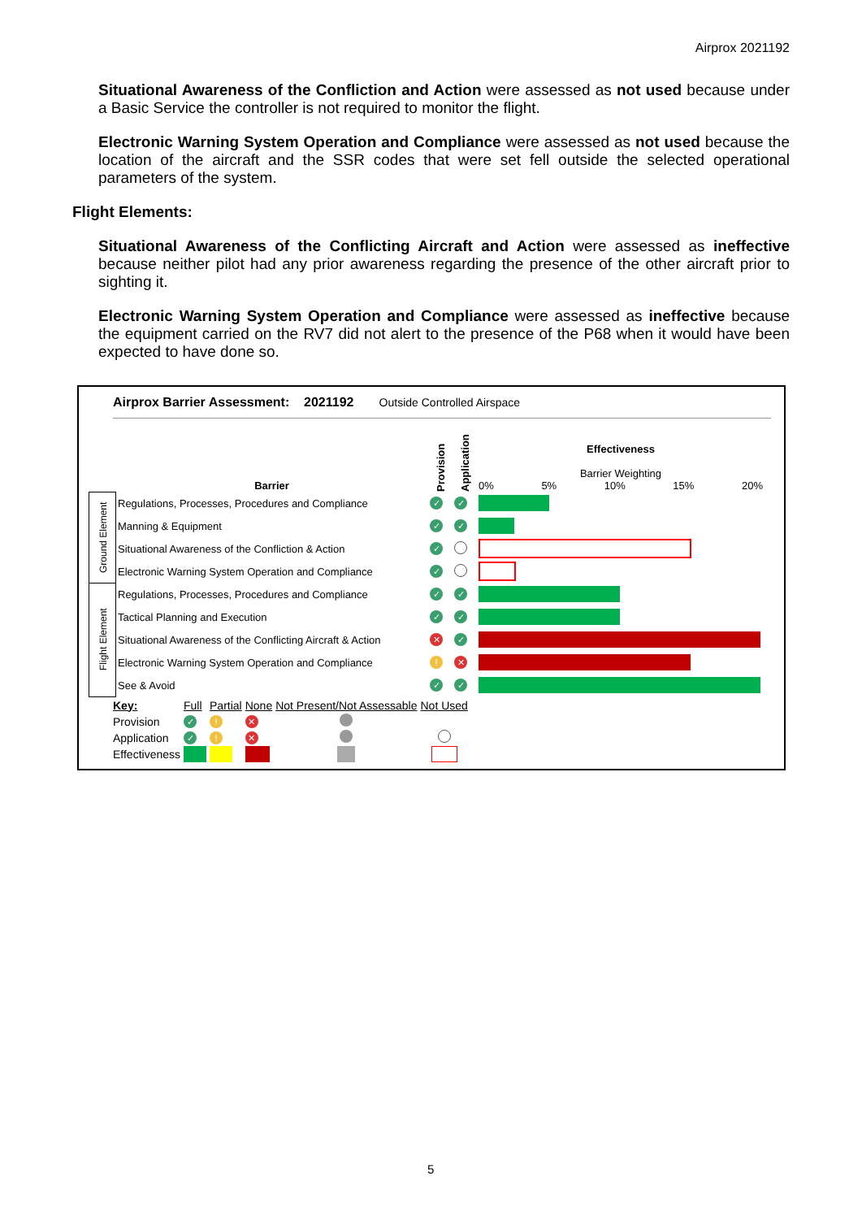Airprox 2021192
Situational Awareness of the Confliction and Action were assessed as not used because under a Basic Service the controller is not required to monitor the flight.
Electronic Warning System Operation and Compliance were assessed as not used because the location of the aircraft and the SSR codes that were set fell outside the selected operational parameters of the system.
Flight Elements:
Situational Awareness of the Conflicting Aircraft and Action were assessed as ineffective because neither pilot had any prior awareness regarding the presence of the other aircraft prior to sighting it.
Electronic Warning System Operation and Compliance were assessed as ineffective because the equipment carried on the RV7 did not alert to the presence of the P68 when it would have been expected to have done so.
Airprox Barrier Assessment: 2021192 Outside Controlled Airspace
| | Barrier | Provision | Application | Effectiveness Barrier Weighting 0% 5% 10% 15% 20% |
| Ground Element | Regulations, Processes, Procedures and Compliance | ✓ | ✓ | |
| | Manning & Equipment | ✓ | ✓ | |
| | Situational Awareness of the Confliction & Action | ✓ | | |
| | Electronic Warning System Operation and Compliance | ✓ | | |
| Flight Element | Regulations, Processes, Procedures and Compliance | ✓ | ✓ | |
| | Tactical Planning and Execution | ✓ | ✓ | |
| | Situational Awareness of the Conflicting Aircraft & Action | ✕ | ✓ | |
| | Electronic Warning System Operation and Compliance | ! | ✕ | |
| | See & Avoid | ✓ | ✓ | |
| Key: | Full | Partial | None | Not Present/Not Assessable | Not Used |
| Provision | ✓ | ! | ✕ | | |
| Application | ✓ | ! | ✕ | | |
| Effectiveness | | | | | |
5